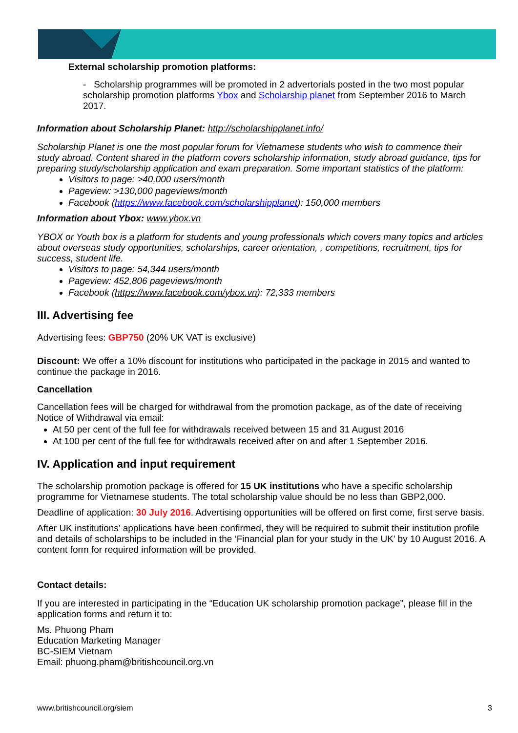External scholarship promotion platforms:
- Scholarship programmes will be promoted in 2 advertorials posted in the two most popular scholarship promotion platforms Ybox and Scholarship planet from September 2016 to March 2017.
Information about Scholarship Planet: http://scholarshipplanet.info/
Scholarship Planet is one the most popular forum for Vietnamese students who wish to commence their study abroad. Content shared in the platform covers scholarship information, study abroad guidance, tips for preparing study/scholarship application and exam preparation. Some important statistics of the platform:
Visitors to page: >40,000 users/month
Pageview: >130,000 pageviews/month
Facebook (https://www.facebook.com/scholarshipplanet): 150,000 members
Information about Ybox: www.ybox.vn
YBOX or Youth box is a platform for students and young professionals which covers many topics and articles about overseas study opportunities, scholarships, career orientation, , competitions, recruitment, tips for success, student life.
Visitors to page: 54,344 users/month
Pageview: 452,806 pageviews/month
Facebook (https://www.facebook.com/ybox.vn): 72,333 members
III. Advertising fee
Advertising fees: GBP750 (20% UK VAT is exclusive)
Discount: We offer a 10% discount for institutions who participated in the package in 2015 and wanted to continue the package in 2016.
Cancellation
Cancellation fees will be charged for withdrawal from the promotion package, as of the date of receiving Notice of Withdrawal via email:
At 50 per cent of the full fee for withdrawals received between 15 and 31 August 2016
At 100 per cent of the full fee for withdrawals received after on and after 1 September 2016.
IV. Application and input requirement
The scholarship promotion package is offered for 15 UK institutions who have a specific scholarship programme for Vietnamese students. The total scholarship value should be no less than GBP2,000.
Deadline of application: 30 July 2016. Advertising opportunities will be offered on first come, first serve basis.
After UK institutions’ applications have been confirmed, they will be required to submit their institution profile and details of scholarships to be included in the ‘Financial plan for your study in the UK’ by 10 August 2016. A content form for required information will be provided.
Contact details:
If you are interested in participating in the “Education UK scholarship promotion package”, please fill in the application forms and return it to:
Ms. Phuong Pham
Education Marketing Manager
BC-SIEM Vietnam
Email: phuong.pham@britishcouncil.org.vn
www.britishcouncil.org/siem 3